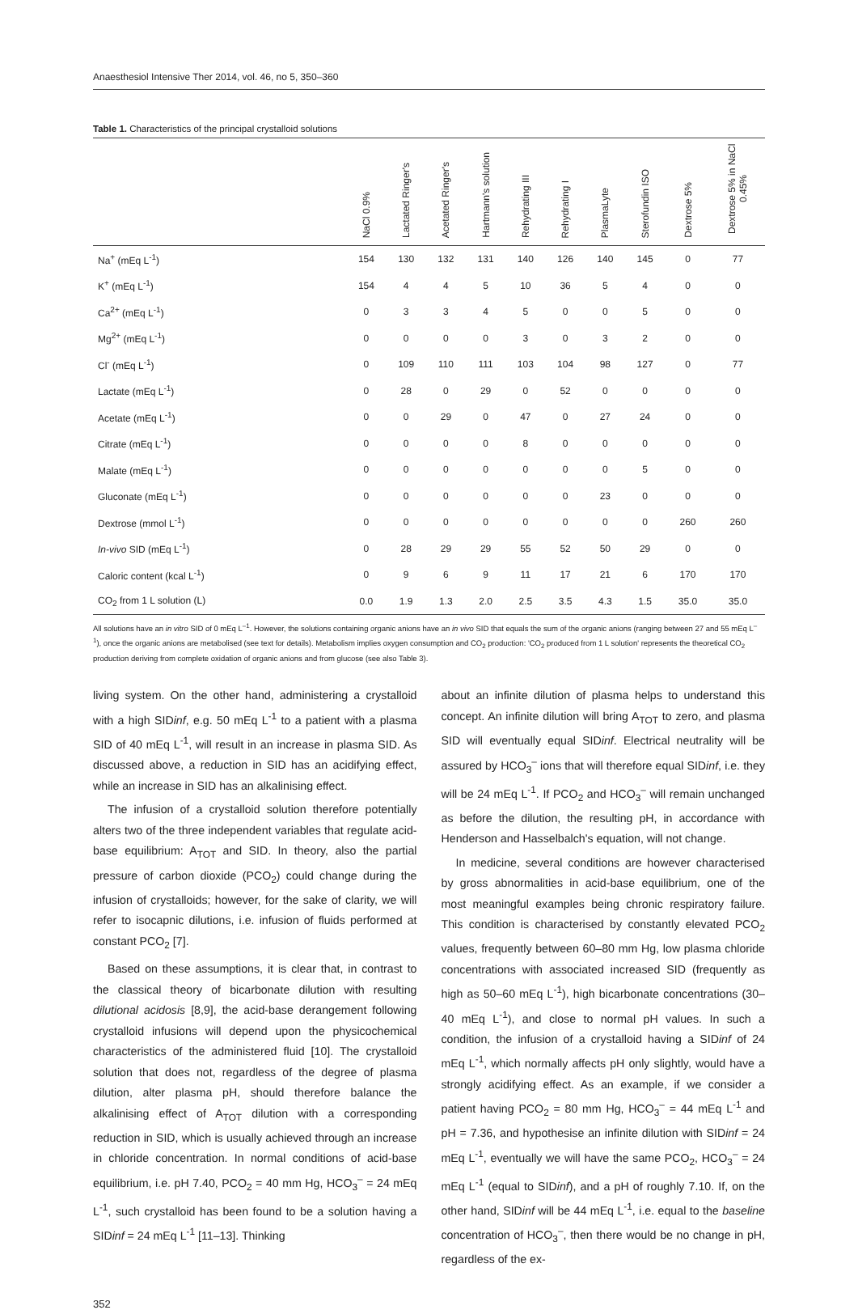Anaesthesiol Intensive Ther 2014, vol. 46, no 5, 350–360
Table 1. Characteristics of the principal crystalloid solutions
| | NaCl 0.9% | Lactated Ringer's | Acetated Ringer's | Hartmann's solution | Rehydrating III | Rehydrating I | PlasmaLyte | Sterofundin ISO | Dextrose 5% | Dextrose 5% in NaCl 0.45% |
| --- | --- | --- | --- | --- | --- | --- | --- | --- | --- | --- |
| Na<sup>+</sup> (mEq L<sup>-1</sup>) | 154 | 130 | 132 | 131 | 140 | 126 | 140 | 145 | 0 | 77 |
| K<sup>+</sup> (mEq L<sup>-1</sup>) | 154 | 4 | 4 | 5 | 10 | 36 | 5 | 4 | 0 | 0 |
| Ca<sup>2+</sup> (mEq L<sup>-1</sup>) | 0 | 3 | 3 | 4 | 5 | 0 | 0 | 5 | 0 | 0 |
| Mg<sup>2+</sup> (mEq L<sup>-1</sup>) | 0 | 0 | 0 | 0 | 3 | 0 | 3 | 2 | 0 | 0 |
| Cl<sup>-</sup> (mEq L<sup>-1</sup>) | 0 | 109 | 110 | 111 | 103 | 104 | 98 | 127 | 0 | 77 |
| Lactate (mEq L<sup>-1</sup>) | 0 | 28 | 0 | 29 | 0 | 52 | 0 | 0 | 0 | 0 |
| Acetate (mEq L<sup>-1</sup>) | 0 | 0 | 29 | 0 | 47 | 0 | 27 | 24 | 0 | 0 |
| Citrate (mEq L<sup>-1</sup>) | 0 | 0 | 0 | 0 | 8 | 0 | 0 | 0 | 0 | 0 |
| Malate (mEq L<sup>-1</sup>) | 0 | 0 | 0 | 0 | 0 | 0 | 0 | 5 | 0 | 0 |
| Gluconate (mEq L<sup>-1</sup>) | 0 | 0 | 0 | 0 | 0 | 0 | 23 | 0 | 0 | 0 |
| Dextrose (mmol L<sup>-1</sup>) | 0 | 0 | 0 | 0 | 0 | 0 | 0 | 0 | 260 | 260 |
| In-vivo SID (mEq L<sup>-1</sup>) | 0 | 28 | 29 | 29 | 55 | 52 | 50 | 29 | 0 | 0 |
| Caloric content (kcal L<sup>-1</sup>) | 0 | 9 | 6 | 9 | 11 | 17 | 21 | 6 | 170 | 170 |
| CO<sub>2</sub> from 1 L solution (L) | 0.0 | 1.9 | 1.3 | 2.0 | 2.5 | 3.5 | 4.3 | 1.5 | 35.0 | 35.0 |
All solutions have an in vitro SID of 0 mEq L<sup>–1</sup>. However, the solutions containing organic anions have an in vivo SID that equals the sum of the organic anions (ranging between 27 and 55 mEq L<sup>–1</sup>), once the organic anions are metabolised (see text for details). Metabolism implies oxygen consumption and CO<sub>2</sub> production: 'CO<sub>2</sub> produced from 1 L solution' represents the theoretical CO<sub>2</sub> production deriving from complete oxidation of organic anions and from glucose (see also Table 3).
living system. On the other hand, administering a crystalloid with a high SIDinf, e.g. 50 mEq L<sup>-1</sup> to a patient with a plasma SID of 40 mEq L<sup>-1</sup>, will result in an increase in plasma SID. As discussed above, a reduction in SID has an acidifying effect, while an increase in SID has an alkalinising effect.
The infusion of a crystalloid solution therefore potentially alters two of the three independent variables that regulate acid-base equilibrium: A<sub>TOT</sub> and SID. In theory, also the partial pressure of carbon dioxide (PCO<sub>2</sub>) could change during the infusion of crystalloids; however, for the sake of clarity, we will refer to isocapnic dilutions, i.e. infusion of fluids performed at constant PCO<sub>2</sub> [7].
Based on these assumptions, it is clear that, in contrast to the classical theory of bicarbonate dilution with resulting dilutional acidosis [8,9], the acid-base derangement following crystalloid infusions will depend upon the physicochemical characteristics of the administered fluid [10]. The crystalloid solution that does not, regardless of the degree of plasma dilution, alter plasma pH, should therefore balance the alkalinising effect of A<sub>TOT</sub> dilution with a corresponding reduction in SID, which is usually achieved through an increase in chloride concentration. In normal conditions of acid-base equilibrium, i.e. pH 7.40, PCO<sub>2</sub> = 40 mm Hg, HCO<sub>3</sub><sup>–</sup> = 24 mEq L<sup>-1</sup>, such crystalloid has been found to be a solution having a SIDinf = 24 mEq L<sup>-1</sup> [11–13]. Thinking
about an infinite dilution of plasma helps to understand this concept. An infinite dilution will bring A<sub>TOT</sub> to zero, and plasma SID will eventually equal SIDinf. Electrical neutrality will be assured by HCO<sub>3</sub><sup>–</sup> ions that will therefore equal SIDinf, i.e. they will be 24 mEq L<sup>-1</sup>. If PCO<sub>2</sub> and HCO<sub>3</sub><sup>–</sup> will remain unchanged as before the dilution, the resulting pH, in accordance with Henderson and Hasselbalch's equation, will not change.
In medicine, several conditions are however characterised by gross abnormalities in acid-base equilibrium, one of the most meaningful examples being chronic respiratory failure. This condition is characterised by constantly elevated PCO<sub>2</sub> values, frequently between 60–80 mm Hg, low plasma chloride concentrations with associated increased SID (frequently as high as 50–60 mEq L<sup>-1</sup>), high bicarbonate concentrations (30–40 mEq L<sup>-1</sup>), and close to normal pH values. In such a condition, the infusion of a crystalloid having a SIDinf of 24 mEq L<sup>-1</sup>, which normally affects pH only slightly, would have a strongly acidifying effect. As an example, if we consider a patient having PCO<sub>2</sub> = 80 mm Hg, HCO<sub>3</sub><sup>–</sup> = 44 mEq L<sup>-1</sup> and pH = 7.36, and hypothesise an infinite dilution with SIDinf = 24 mEq L<sup>-1</sup>, eventually we will have the same PCO<sub>2</sub>, HCO<sub>3</sub><sup>–</sup> = 24 mEq L<sup>-1</sup> (equal to SIDinf), and a pH of roughly 7.10. If, on the other hand, SIDinf will be 44 mEq L<sup>-1</sup>, i.e. equal to the baseline concentration of HCO<sub>3</sub><sup>–</sup>, then there would be no change in pH, regardless of the ex-
352